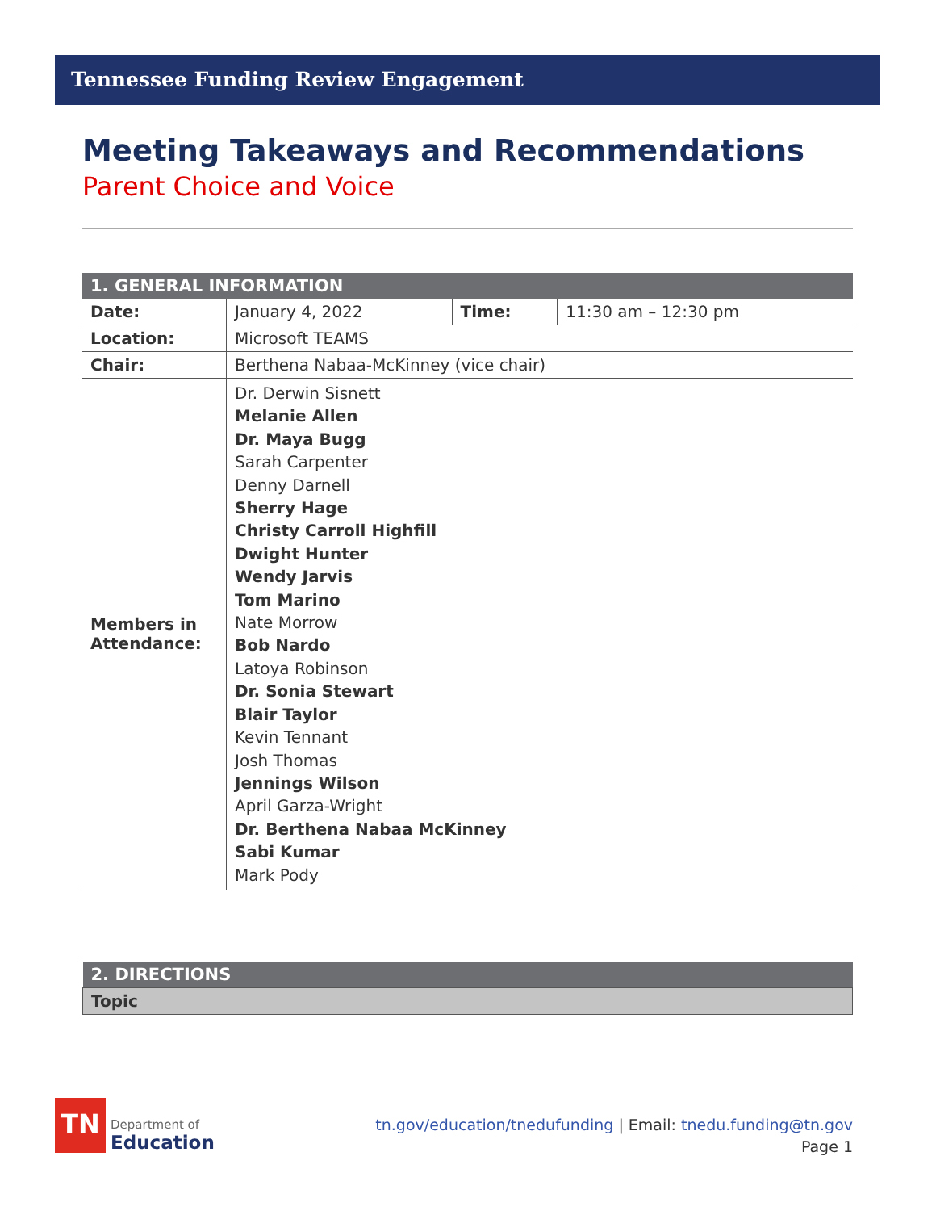Tennessee Funding Review Engagement
Meeting Takeaways and Recommendations
Parent Choice and Voice
| 1. GENERAL INFORMATION | | | |
| --- | --- | --- | --- |
| Date: | January 4, 2022 | Time: | 11:30 am – 12:30 pm |
| Location: | Microsoft TEAMS | | |
| Chair: | Berthena Nabaa-McKinney (vice chair) | | |
| Members in Attendance: | Dr. Derwin Sisnett Melanie Allen Dr. Maya Bugg Sarah Carpenter Denny Darnell Sherry Hage Christy Carroll Highfill Dwight Hunter Wendy Jarvis Tom Marino Nate Morrow Bob Nardo Latoya Robinson Dr. Sonia Stewart Blair Taylor Kevin Tennant Josh Thomas Jennings Wilson April Garza-Wright Dr. Berthena Nabaa McKinney Sabi Kumar Mark Pody | | |
| 2. DIRECTIONS |
| --- |
| Topic |
TN
Department of
Education
tn.gov/education/tnedufunding | Email: tnedu.funding@tn.gov
Page 1